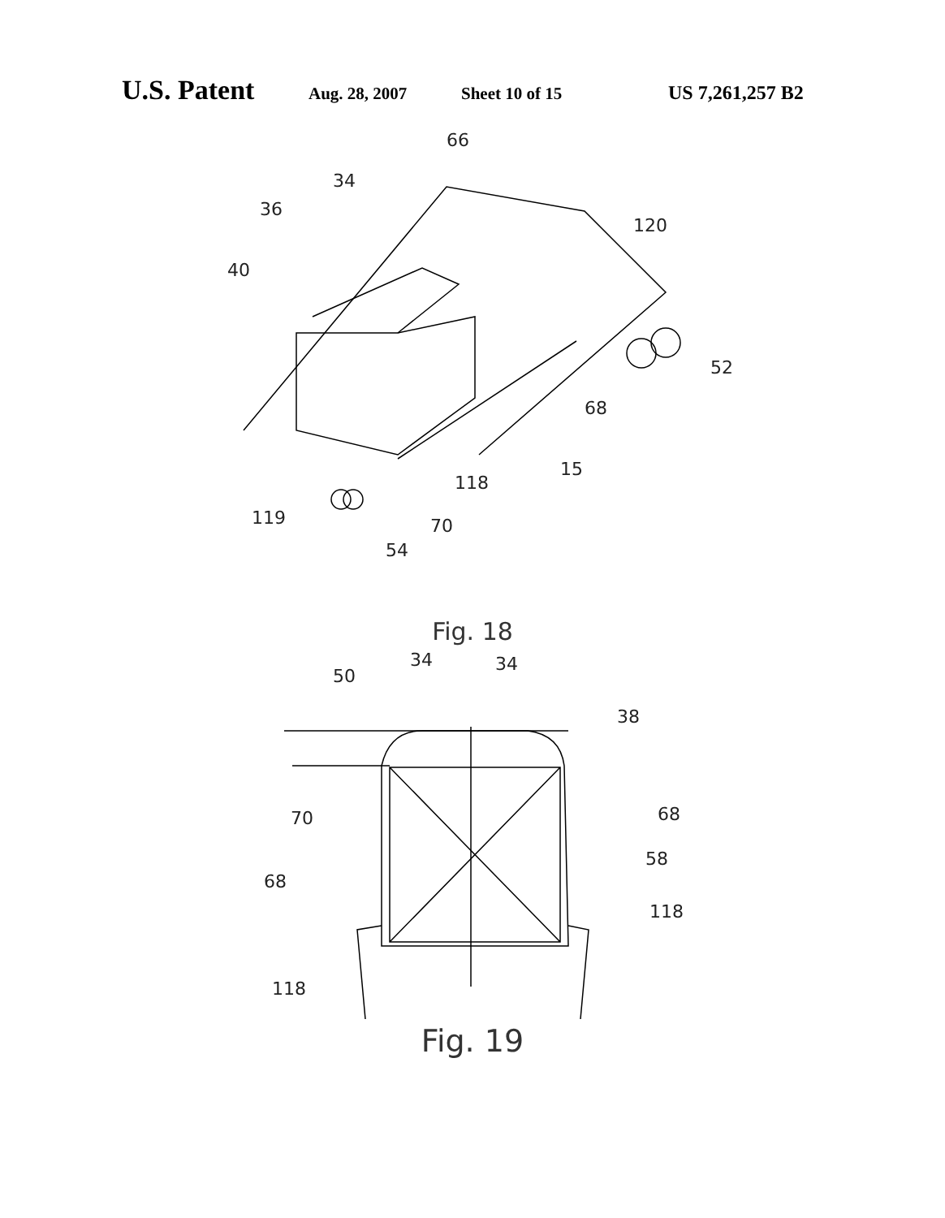U.S. Patent Aug. 28, 2007 Sheet 10 of 15 US 7,261,257 B2
66
34
36
120
40
52
68
15
118
119
70
54
Fig. 18
50
34
34
38
70
68
58
68
118
118
Fig. 19